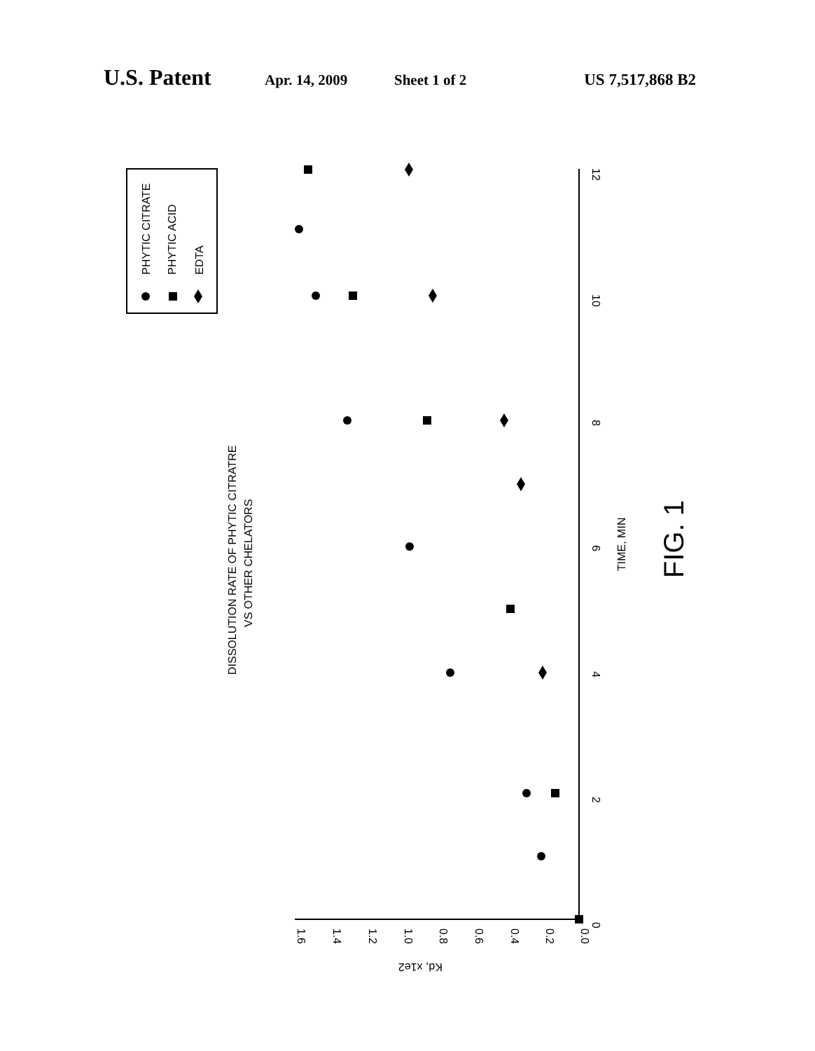U.S. Patent Apr. 14, 2009 Sheet 1 of 2 US 7,517,868 B2
PHYTIC CITRATE
PHYTIC ACID
EDTA
DISSOLUTION RATE OF PHYTIC CITRATRE
VS OTHER CHELATORS
TIME, MIN
Kd, x1e2
0
2
4
6
8
10
12
0.0
0.2
0.4
0.6
0.8
1.0
1.2
1.4
1.6
FIG. 1